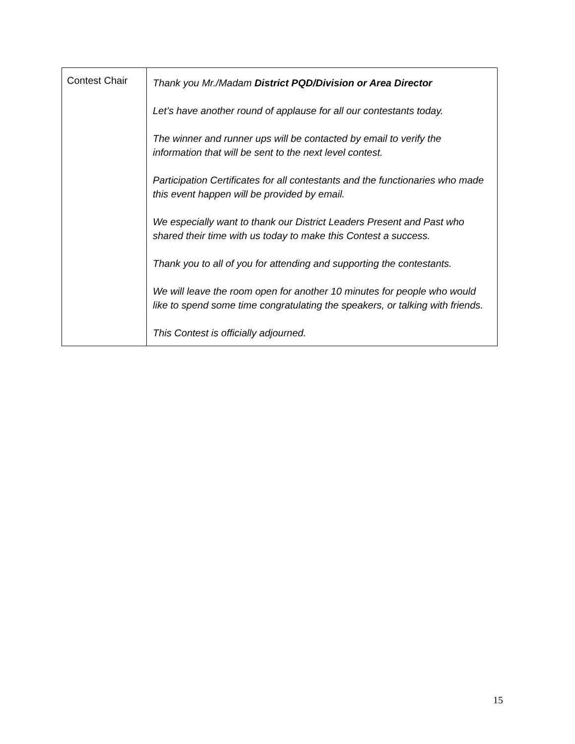| Contest Chair | Thank you Mr./Madam District PQD/Division or Area Director Let’s have another round of applause for all our contestants today. The winner and runner ups will be contacted by email to verify the information that will be sent to the next level contest. Participation Certificates for all contestants and the functionaries who made this event happen will be provided by email. We especially want to thank our District Leaders Present and Past who shared their time with us today to make this Contest a success. Thank you to all of you for attending and supporting the contestants. We will leave the room open for another 10 minutes for people who would like to spend some time congratulating the speakers, or talking with friends. This Contest is officially adjourned. |
15